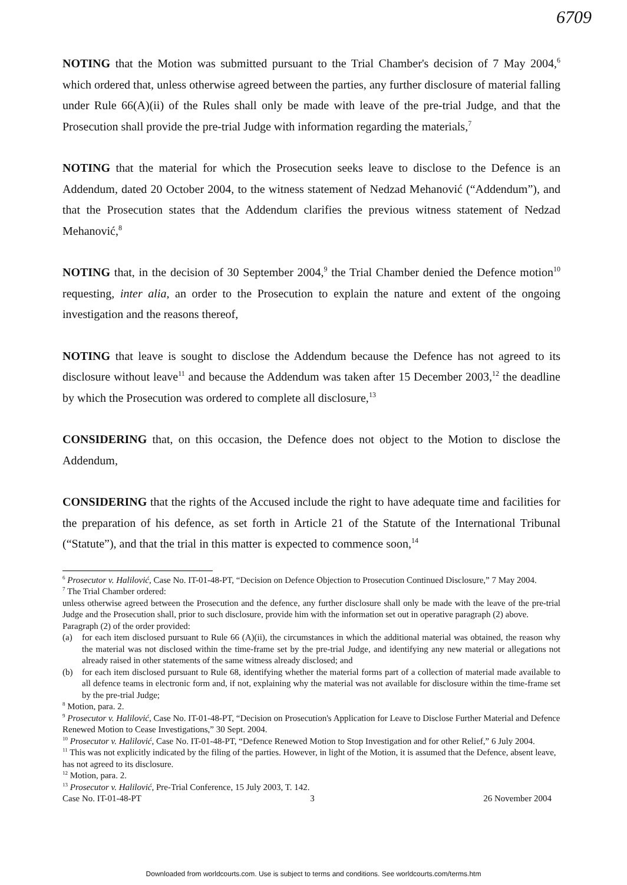6709
NOTING that the Motion was submitted pursuant to the Trial Chamber's decision of 7 May 2004,<sup>6</sup> which ordered that, unless otherwise agreed between the parties, any further disclosure of material falling under Rule 66(A)(ii) of the Rules shall only be made with leave of the pre-trial Judge, and that the Prosecution shall provide the pre-trial Judge with information regarding the materials,<sup>7</sup>
NOTING that the material for which the Prosecution seeks leave to disclose to the Defence is an Addendum, dated 20 October 2004, to the witness statement of Nedzad Mehanović (“Addendum”), and that the Prosecution states that the Addendum clarifies the previous witness statement of Nedzad Mehanović,<sup>8</sup>
NOTING that, in the decision of 30 September 2004,<sup>9</sup> the Trial Chamber denied the Defence motion<sup>10</sup> requesting, inter alia, an order to the Prosecution to explain the nature and extent of the ongoing investigation and the reasons thereof,
NOTING that leave is sought to disclose the Addendum because the Defence has not agreed to its disclosure without leave<sup>11</sup> and because the Addendum was taken after 15 December 2003,<sup>12</sup> the deadline by which the Prosecution was ordered to complete all disclosure,<sup>13</sup>
CONSIDERING that, on this occasion, the Defence does not object to the Motion to disclose the Addendum,
CONSIDERING that the rights of the Accused include the right to have adequate time and facilities for the preparation of his defence, as set forth in Article 21 of the Statute of the International Tribunal (“Statute”), and that the trial in this matter is expected to commence soon,<sup>14</sup>
<sup>6</sup> Prosecutor v. Halilović, Case No. IT-01-48-PT, “Decision on Defence Objection to Prosecution Continued Disclosure,” 7 May 2004.
<sup>7</sup> The Trial Chamber ordered:
unless otherwise agreed between the Prosecution and the defence, any further disclosure shall only be made with the leave of the pre-trial Judge and the Prosecution shall, prior to such disclosure, provide him with the information set out in operative paragraph (2) above.
Paragraph (2) of the order provided:
(a) for each item disclosed pursuant to Rule 66 (A)(ii), the circumstances in which the additional material was obtained, the reason why the material was not disclosed within the time-frame set by the pre-trial Judge, and identifying any new material or allegations not already raised in other statements of the same witness already disclosed; and
(b) for each item disclosed pursuant to Rule 68, identifying whether the material forms part of a collection of material made available to all defence teams in electronic form and, if not, explaining why the material was not available for disclosure within the time-frame set by the pre-trial Judge;
<sup>8</sup> Motion, para. 2.
<sup>9</sup> Prosecutor v. Halilović, Case No. IT-01-48-PT, “Decision on Prosecution's Application for Leave to Disclose Further Material and Defence Renewed Motion to Cease Investigations,” 30 Sept. 2004.
<sup>10</sup> Prosecutor v. Halilović, Case No. IT-01-48-PT, “Defence Renewed Motion to Stop Investigation and for other Relief,” 6 July 2004.
<sup>11</sup> This was not explicitly indicated by the filing of the parties. However, in light of the Motion, it is assumed that the Defence, absent leave, has not agreed to its disclosure.
<sup>12</sup> Motion, para. 2.
<sup>13</sup> Prosecutor v. Halilović, Pre-Trial Conference, 15 July 2003, T. 142.
Case No. IT-01-48-PT 3 26 November 2004
Downloaded from worldcourts.com. Use is subject to terms and conditions. See worldcourts.com/terms.htm